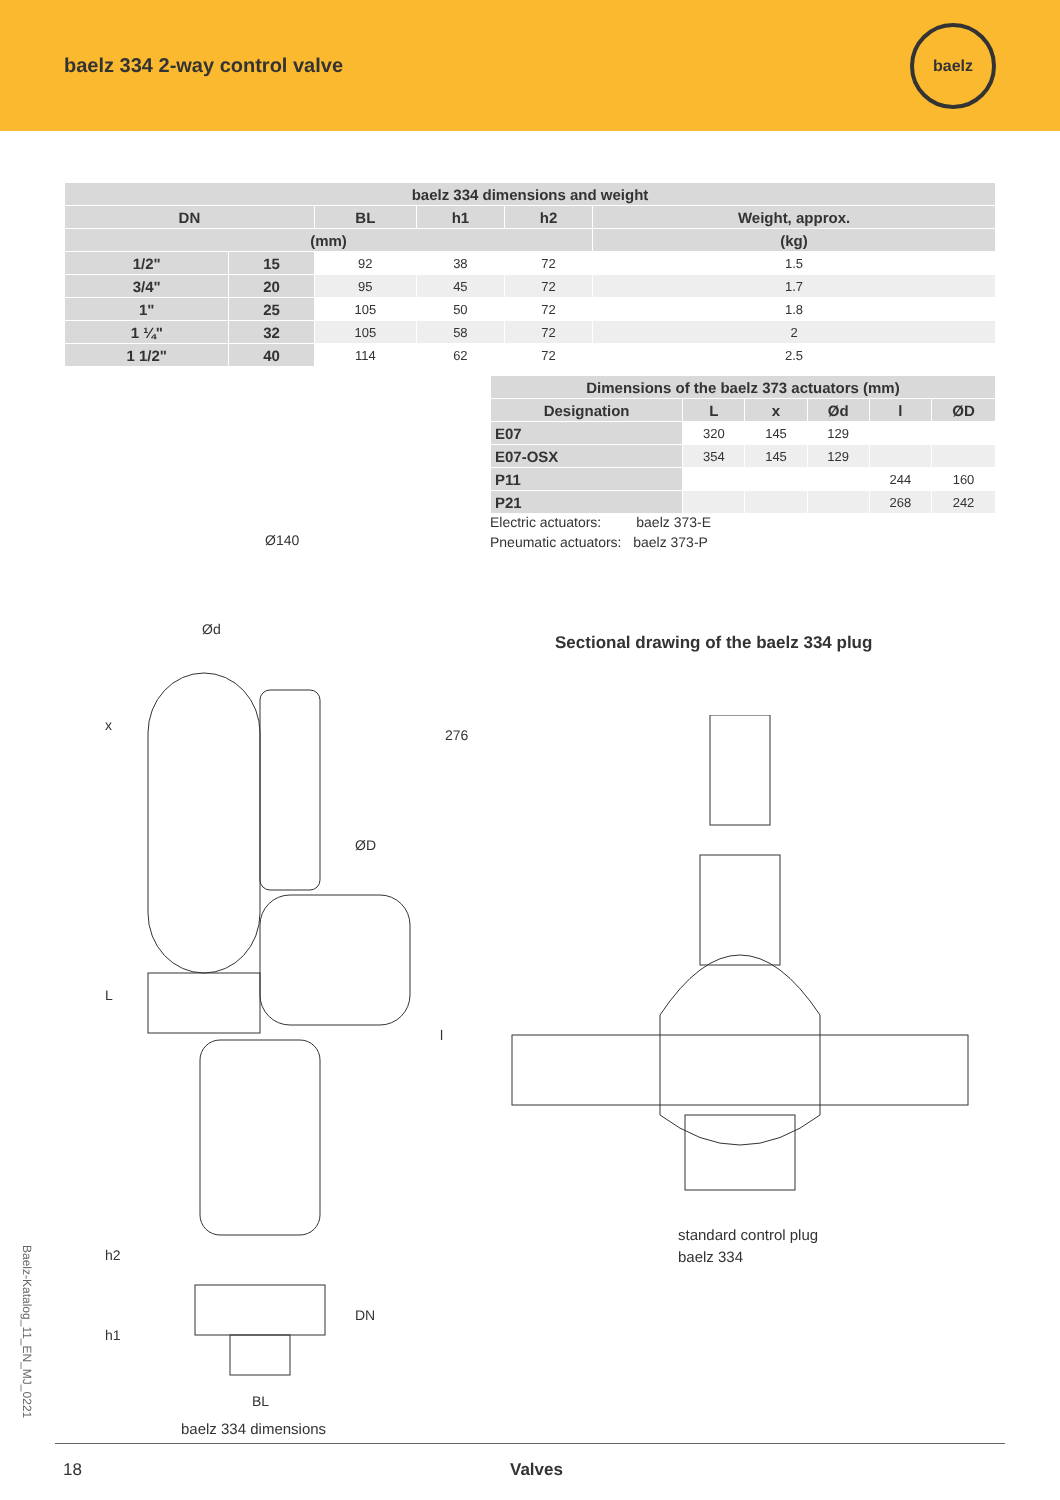baelz 334 2-way control valve
baelz
| baelz 334 dimensions and weight | | | | | |
| --- | --- | --- | --- | --- | --- |
| DN | | BL | h1 | h2 | Weight, approx. |
| (mm) | | | | | (kg) |
| 1/2" | 15 | 92 | 38 | 72 | 1.5 |
| 3/4" | 20 | 95 | 45 | 72 | 1.7 |
| 1" | 25 | 105 | 50 | 72 | 1.8 |
| 1 ¼" | 32 | 105 | 58 | 72 | 2 |
| 1 1/2" | 40 | 114 | 62 | 72 | 2.5 |
| Dimensions of the baelz 373 actuators (mm) | | | | | |
| --- | --- | --- | --- | --- | --- |
| Designation | L | x | Ød | l | ØD |
| E07 | 320 | 145 | 129 | | |
| E07-OSX | 354 | 145 | 129 | | |
| P11 | | | | 244 | 160 |
| P21 | | | | 268 | 242 |
Electric actuators: baelz 373-E
Pneumatic actuators: baelz 373-P
Sectional drawing of the baelz 334 plug
Ø140
Ød
ØD
276
x
L
l
h2
h1
DN
BL
baelz 334 dimensions
standard control plug
baelz 334
Baelz-Katalog_11_EN_MJ_0221
18 Valves